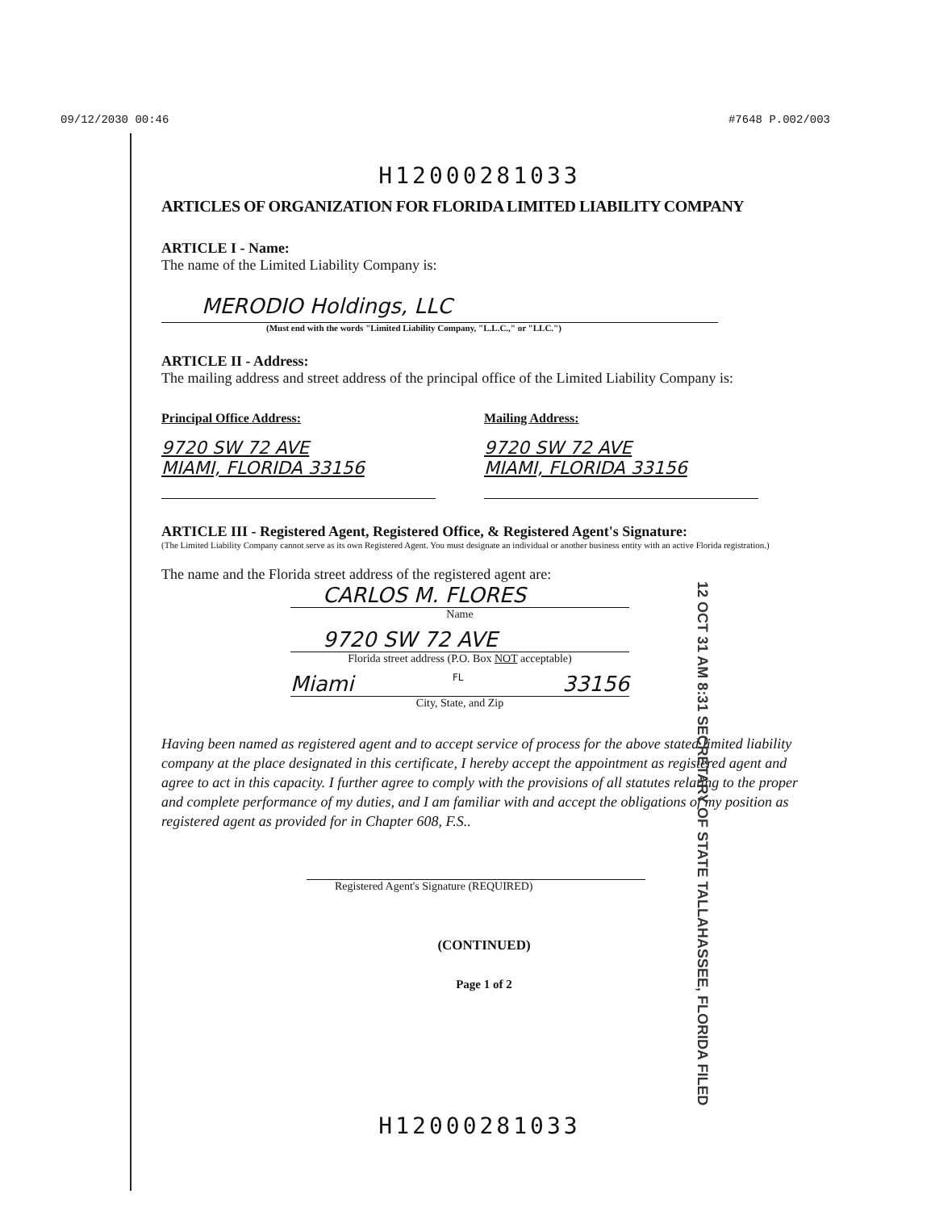09/12/2030 00:46 #7648 P.002/003
H12000281033
ARTICLES OF ORGANIZATION FOR FLORIDA LIMITED LIABILITY COMPANY
ARTICLE I - Name:
The name of the Limited Liability Company is:
MERODIO Holdings, LLC
(Must end with the words "Limited Liability Company, "L.L.C.," or "LLC.")
ARTICLE II - Address:
The mailing address and street address of the principal office of the Limited Liability Company is:
Principal Office Address:
9720 SW 72 AVE
MIAMI, FLORIDA 33156
Mailing Address:
9720 SW 72 AVE
MIAMI, FLORIDA 33156
ARTICLE III - Registered Agent, Registered Office, & Registered Agent's Signature:
(The Limited Liability Company cannot serve as its own Registered Agent. You must designate an individual or another business entity with an active Florida registration.)
The name and the Florida street address of the registered agent are:
CARLOS M. FLORES
Name
9720 SW 72 AVE
Florida street address (P.O. Box NOT acceptable)
Miami FL 33156
City, State, and Zip
Having been named as registered agent and to accept service of process for the above stated limited liability company at the place designated in this certificate, I hereby accept the appointment as registered agent and agree to act in this capacity. I further agree to comply with the provisions of all statutes relating to the proper and complete performance of my duties, and I am familiar with and accept the obligations of my position as registered agent as provided for in Chapter 608, F.S..
Registered Agent's Signature (REQUIRED)
(CONTINUED)
Page 1 of 2
12 OCT 31 AM 8:31 SECRETARY OF STATE TALLAHASSEE, FLORIDA FILED
H12000281033